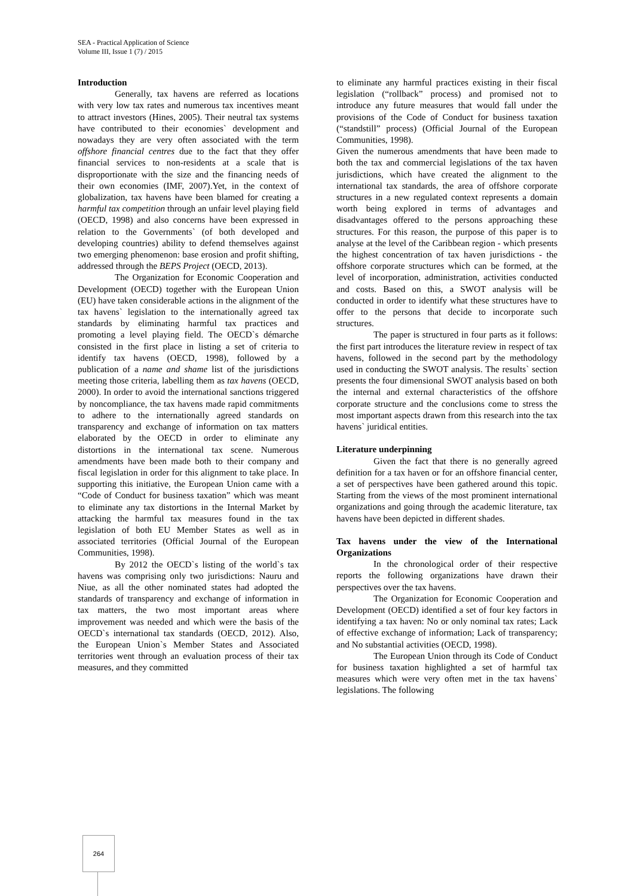SEA - Practical Application of Science
Volume III, Issue 1 (7) / 2015
Introduction
Generally, tax havens are referred as locations with very low tax rates and numerous tax incentives meant to attract investors (Hines, 2005). Their neutral tax systems have contributed to their economies` development and nowadays they are very often associated with the term offshore financial centres due to the fact that they offer financial services to non-residents at a scale that is disproportionate with the size and the financing needs of their own economies (IMF, 2007).Yet, in the context of globalization, tax havens have been blamed for creating a harmful tax competition through an unfair level playing field (OECD, 1998) and also concerns have been expressed in relation to the Governments` (of both developed and developing countries) ability to defend themselves against two emerging phenomenon: base erosion and profit shifting, addressed through the BEPS Project (OECD, 2013).
The Organization for Economic Cooperation and Development (OECD) together with the European Union (EU) have taken considerable actions in the alignment of the tax havens` legislation to the internationally agreed tax standards by eliminating harmful tax practices and promoting a level playing field. The OECD`s démarche consisted in the first place in listing a set of criteria to identify tax havens (OECD, 1998), followed by a publication of a name and shame list of the jurisdictions meeting those criteria, labelling them as tax havens (OECD, 2000). In order to avoid the international sanctions triggered by noncompliance, the tax havens made rapid commitments to adhere to the internationally agreed standards on transparency and exchange of information on tax matters elaborated by the OECD in order to eliminate any distortions in the international tax scene. Numerous amendments have been made both to their company and fiscal legislation in order for this alignment to take place. In supporting this initiative, the European Union came with a “Code of Conduct for business taxation” which was meant to eliminate any tax distortions in the Internal Market by attacking the harmful tax measures found in the tax legislation of both EU Member States as well as in associated territories (Official Journal of the European Communities, 1998).
By 2012 the OECD`s listing of the world`s tax havens was comprising only two jurisdictions: Nauru and Niue, as all the other nominated states had adopted the standards of transparency and exchange of information in tax matters, the two most important areas where improvement was needed and which were the basis of the OECD`s international tax standards (OECD, 2012). Also, the European Union`s Member States and Associated territories went through an evaluation process of their tax measures, and they committed
to eliminate any harmful practices existing in their fiscal legislation (“rollback” process) and promised not to introduce any future measures that would fall under the provisions of the Code of Conduct for business taxation (“standstill” process) (Official Journal of the European Communities, 1998).
Given the numerous amendments that have been made to both the tax and commercial legislations of the tax haven jurisdictions, which have created the alignment to the international tax standards, the area of offshore corporate structures in a new regulated context represents a domain worth being explored in terms of advantages and disadvantages offered to the persons approaching these structures. For this reason, the purpose of this paper is to analyse at the level of the Caribbean region - which presents the highest concentration of tax haven jurisdictions - the offshore corporate structures which can be formed, at the level of incorporation, administration, activities conducted and costs. Based on this, a SWOT analysis will be conducted in order to identify what these structures have to offer to the persons that decide to incorporate such structures.
The paper is structured in four parts as it follows: the first part introduces the literature review in respect of tax havens, followed in the second part by the methodology used in conducting the SWOT analysis. The results` section presents the four dimensional SWOT analysis based on both the internal and external characteristics of the offshore corporate structure and the conclusions come to stress the most important aspects drawn from this research into the tax havens` juridical entities.
Literature underpinning
Given the fact that there is no generally agreed definition for a tax haven or for an offshore financial center, a set of perspectives have been gathered around this topic. Starting from the views of the most prominent international organizations and going through the academic literature, tax havens have been depicted in different shades.
Tax havens under the view of the International Organizations
In the chronological order of their respective reports the following organizations have drawn their perspectives over the tax havens.
The Organization for Economic Cooperation and Development (OECD) identified a set of four key factors in identifying a tax haven: No or only nominal tax rates; Lack of effective exchange of information; Lack of transparency; and No substantial activities (OECD, 1998).
The European Union through its Code of Conduct for business taxation highlighted a set of harmful tax measures which were very often met in the tax havens` legislations. The following
264